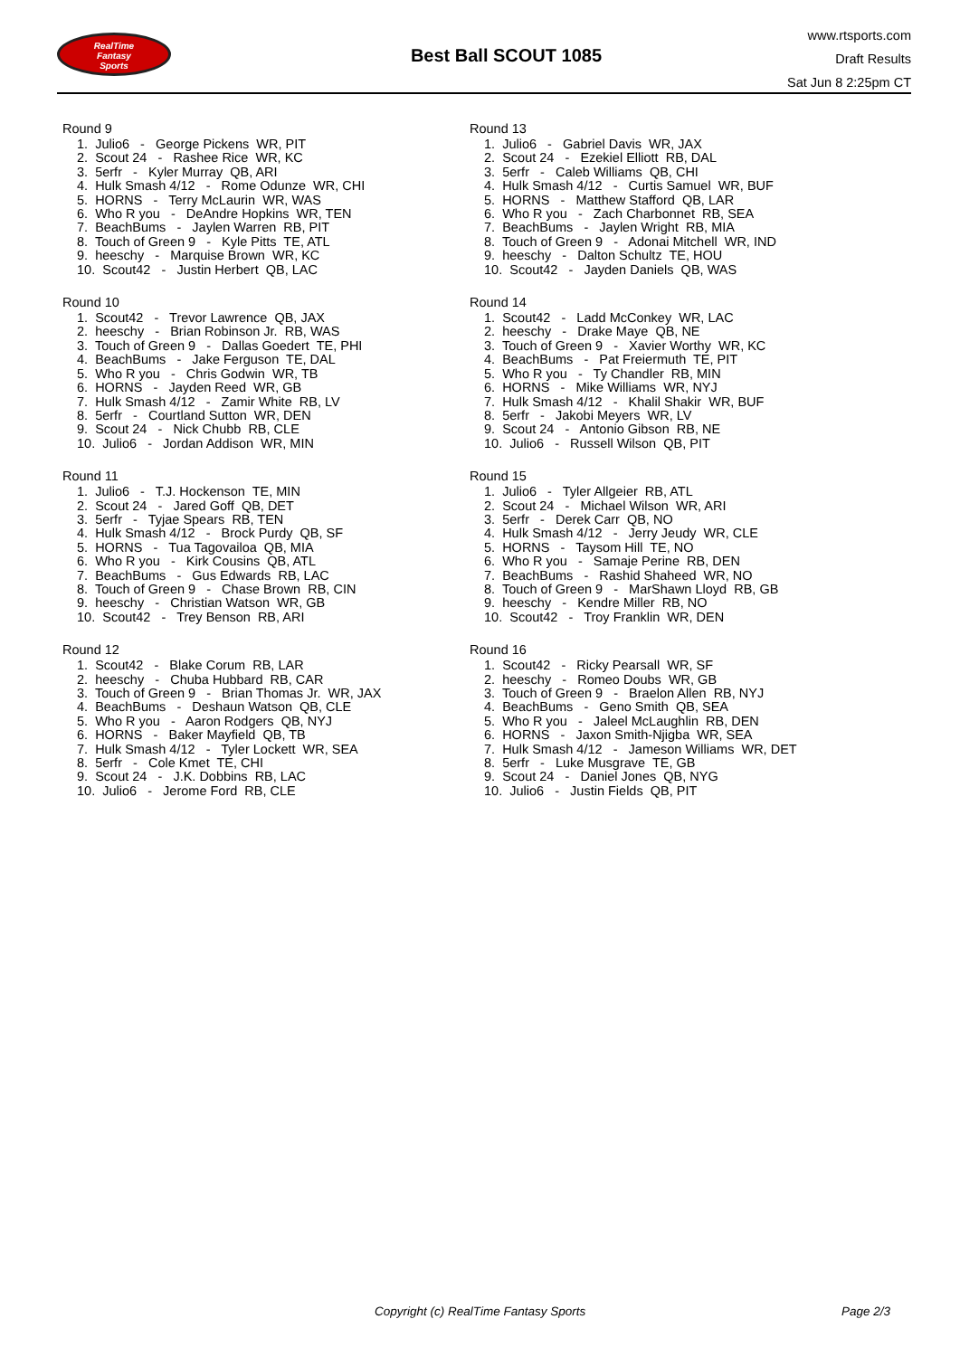RealTime
Fantasy
Sports
Best Ball SCOUT 1085
www.rtsports.com
Draft Results
Sat Jun 8 2:25pm CT
Round 9
1. Julio6 - George Pickens WR, PIT
2. Scout 24 - Rashee Rice WR, KC
3. 5erfr - Kyler Murray QB, ARI
4. Hulk Smash 4/12 - Rome Odunze WR, CHI
5. HORNS - Terry McLaurin WR, WAS
6. Who R you - DeAndre Hopkins WR, TEN
7. BeachBums - Jaylen Warren RB, PIT
8. Touch of Green 9 - Kyle Pitts TE, ATL
9. heeschy - Marquise Brown WR, KC
10. Scout42 - Justin Herbert QB, LAC
Round 10
1. Scout42 - Trevor Lawrence QB, JAX
2. heeschy - Brian Robinson Jr. RB, WAS
3. Touch of Green 9 - Dallas Goedert TE, PHI
4. BeachBums - Jake Ferguson TE, DAL
5. Who R you - Chris Godwin WR, TB
6. HORNS - Jayden Reed WR, GB
7. Hulk Smash 4/12 - Zamir White RB, LV
8. 5erfr - Courtland Sutton WR, DEN
9. Scout 24 - Nick Chubb RB, CLE
10. Julio6 - Jordan Addison WR, MIN
Round 11
1. Julio6 - T.J. Hockenson TE, MIN
2. Scout 24 - Jared Goff QB, DET
3. 5erfr - Tyjae Spears RB, TEN
4. Hulk Smash 4/12 - Brock Purdy QB, SF
5. HORNS - Tua Tagovailoa QB, MIA
6. Who R you - Kirk Cousins QB, ATL
7. BeachBums - Gus Edwards RB, LAC
8. Touch of Green 9 - Chase Brown RB, CIN
9. heeschy - Christian Watson WR, GB
10. Scout42 - Trey Benson RB, ARI
Round 12
1. Scout42 - Blake Corum RB, LAR
2. heeschy - Chuba Hubbard RB, CAR
3. Touch of Green 9 - Brian Thomas Jr. WR, JAX
4. BeachBums - Deshaun Watson QB, CLE
5. Who R you - Aaron Rodgers QB, NYJ
6. HORNS - Baker Mayfield QB, TB
7. Hulk Smash 4/12 - Tyler Lockett WR, SEA
8. 5erfr - Cole Kmet TE, CHI
9. Scout 24 - J.K. Dobbins RB, LAC
10. Julio6 - Jerome Ford RB, CLE
Round 13
1. Julio6 - Gabriel Davis WR, JAX
2. Scout 24 - Ezekiel Elliott RB, DAL
3. 5erfr - Caleb Williams QB, CHI
4. Hulk Smash 4/12 - Curtis Samuel WR, BUF
5. HORNS - Matthew Stafford QB, LAR
6. Who R you - Zach Charbonnet RB, SEA
7. BeachBums - Jaylen Wright RB, MIA
8. Touch of Green 9 - Adonai Mitchell WR, IND
9. heeschy - Dalton Schultz TE, HOU
10. Scout42 - Jayden Daniels QB, WAS
Round 14
1. Scout42 - Ladd McConkey WR, LAC
2. heeschy - Drake Maye QB, NE
3. Touch of Green 9 - Xavier Worthy WR, KC
4. BeachBums - Pat Freiermuth TE, PIT
5. Who R you - Ty Chandler RB, MIN
6. HORNS - Mike Williams WR, NYJ
7. Hulk Smash 4/12 - Khalil Shakir WR, BUF
8. 5erfr - Jakobi Meyers WR, LV
9. Scout 24 - Antonio Gibson RB, NE
10. Julio6 - Russell Wilson QB, PIT
Round 15
1. Julio6 - Tyler Allgeier RB, ATL
2. Scout 24 - Michael Wilson WR, ARI
3. 5erfr - Derek Carr QB, NO
4. Hulk Smash 4/12 - Jerry Jeudy WR, CLE
5. HORNS - Taysom Hill TE, NO
6. Who R you - Samaje Perine RB, DEN
7. BeachBums - Rashid Shaheed WR, NO
8. Touch of Green 9 - MarShawn Lloyd RB, GB
9. heeschy - Kendre Miller RB, NO
10. Scout42 - Troy Franklin WR, DEN
Round 16
1. Scout42 - Ricky Pearsall WR, SF
2. heeschy - Romeo Doubs WR, GB
3. Touch of Green 9 - Braelon Allen RB, NYJ
4. BeachBums - Geno Smith QB, SEA
5. Who R you - Jaleel McLaughlin RB, DEN
6. HORNS - Jaxon Smith-Njigba WR, SEA
7. Hulk Smash 4/12 - Jameson Williams WR, DET
8. 5erfr - Luke Musgrave TE, GB
9. Scout 24 - Daniel Jones QB, NYG
10. Julio6 - Justin Fields QB, PIT
Copyright (c) RealTime Fantasy Sports Page 2/3